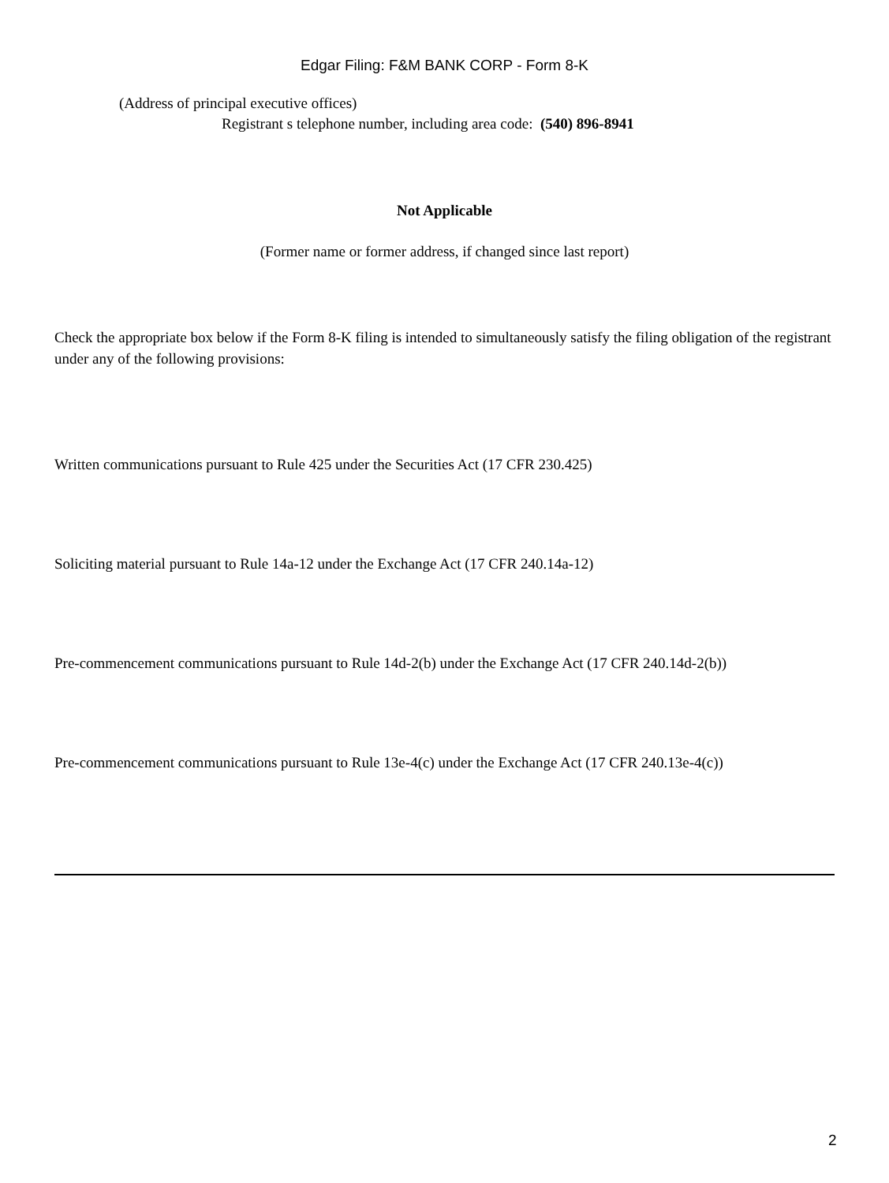Edgar Filing: F&M BANK CORP - Form 8-K
(Address of principal executive offices)
Registrant s telephone number, including area code: (540) 896-8941
Not Applicable
(Former name or former address, if changed since last report)
Check the appropriate box below if the Form 8-K filing is intended to simultaneously satisfy the filing obligation of the registrant under any of the following provisions:
Written communications pursuant to Rule 425 under the Securities Act (17 CFR 230.425)
Soliciting material pursuant to Rule 14a-12 under the Exchange Act (17 CFR 240.14a-12)
Pre-commencement communications pursuant to Rule 14d-2(b) under the Exchange Act (17 CFR 240.14d-2(b))
Pre-commencement communications pursuant to Rule 13e-4(c) under the Exchange Act (17 CFR 240.13e-4(c))
2